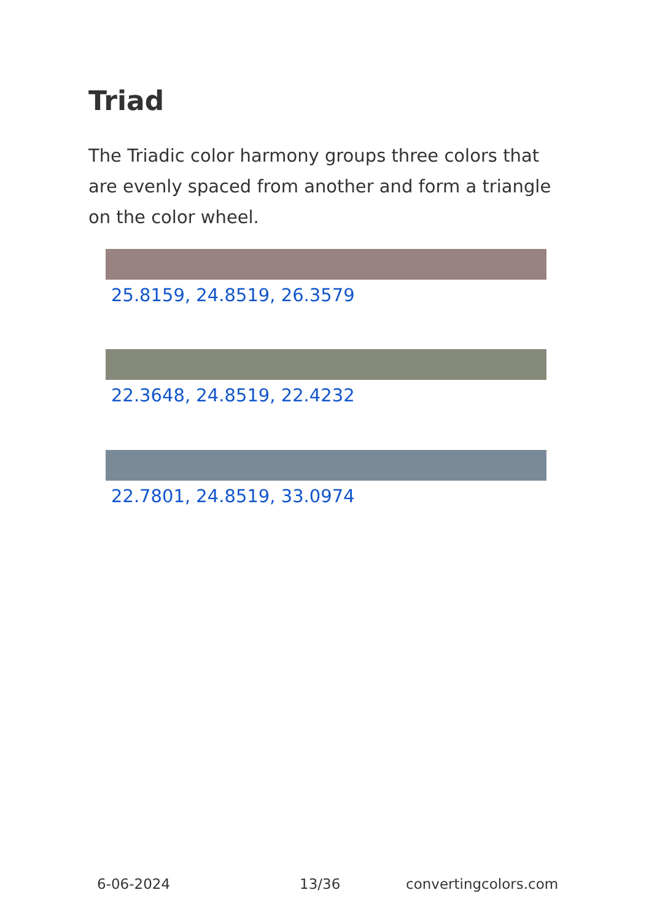Triad
The Triadic color harmony groups three colors that are evenly spaced from another and form a triangle on the color wheel.
25.8159, 24.8519, 26.3579
22.3648, 24.8519, 22.4232
22.7801, 24.8519, 33.0974
6-06-2024 13/36 convertingcolors.com